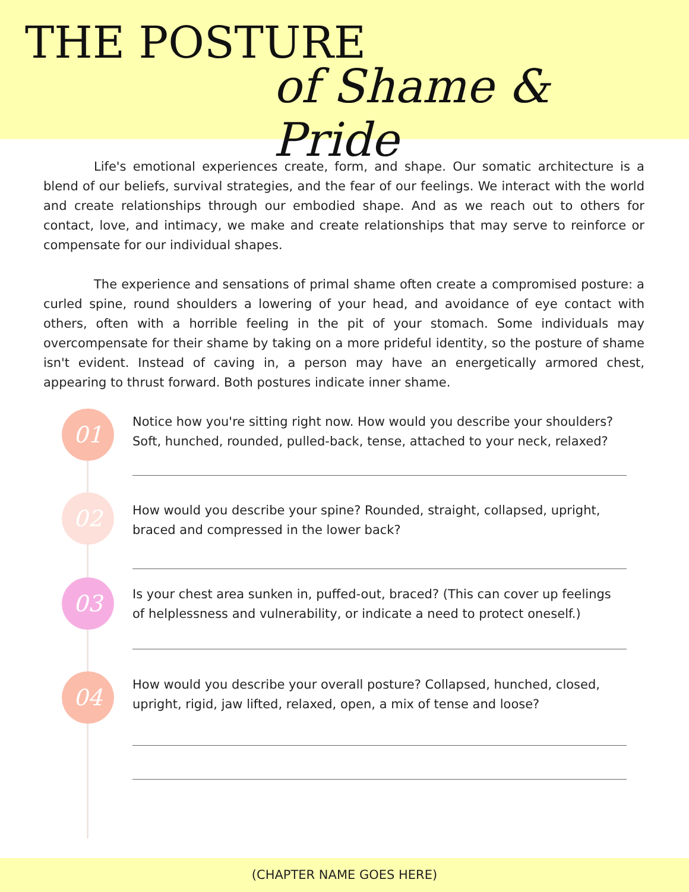THE POSTURE
of Shame & Pride
Life's emotional experiences create, form, and shape. Our somatic architecture is a blend of our beliefs, survival strategies, and the fear of our feelings. We interact with the world and create relationships through our embodied shape. And as we reach out to others for contact, love, and intimacy, we make and create relationships that may serve to reinforce or compensate for our individual shapes.
The experience and sensations of primal shame often create a compromised posture: a curled spine, round shoulders a lowering of your head, and avoidance of eye contact with others, often with a horrible feeling in the pit of your stomach. Some individuals may overcompensate for their shame by taking on a more prideful identity, so the posture of shame isn't evident. Instead of caving in, a person may have an energetically armored chest, appearing to thrust forward. Both postures indicate inner shame.
01
Notice how you're sitting right now. How would you describe your shoulders? Soft, hunched, rounded, pulled-back, tense, attached to your neck, relaxed?
02
How would you describe your spine? Rounded, straight, collapsed, upright, braced and compressed in the lower back?
03
Is your chest area sunken in, puffed-out, braced? (This can cover up feelings of helplessness and vulnerability, or indicate a need to protect oneself.)
04
How would you describe your overall posture? Collapsed, hunched, closed, upright, rigid, jaw lifted, relaxed, open, a mix of tense and loose?
(CHAPTER NAME GOES HERE)